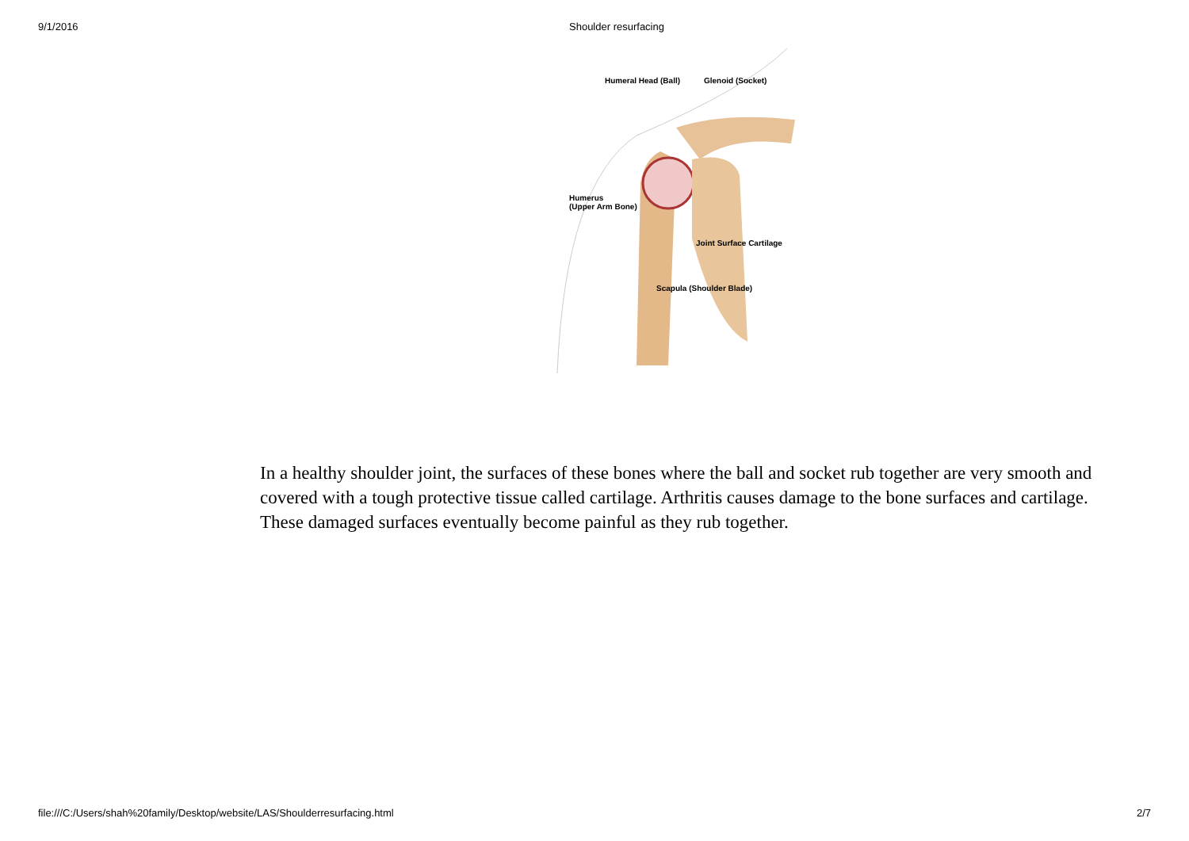9/1/2016 Shoulder resurfacing
Humeral Head (Ball) Glenoid (Socket)
Humerus
(Upper Arm Bone)
Joint Surface Cartilage
Scapula (Shoulder Blade)
In a healthy shoulder joint, the surfaces of these bones where the ball and socket rub together are very smooth and covered with a tough protective tissue called cartilage. Arthritis causes damage to the bone surfaces and cartilage. These damaged surfaces eventually become painful as they rub together.
file:///C:/Users/shah%20family/Desktop/website/LAS/Shoulderresurfacing.html 2/7